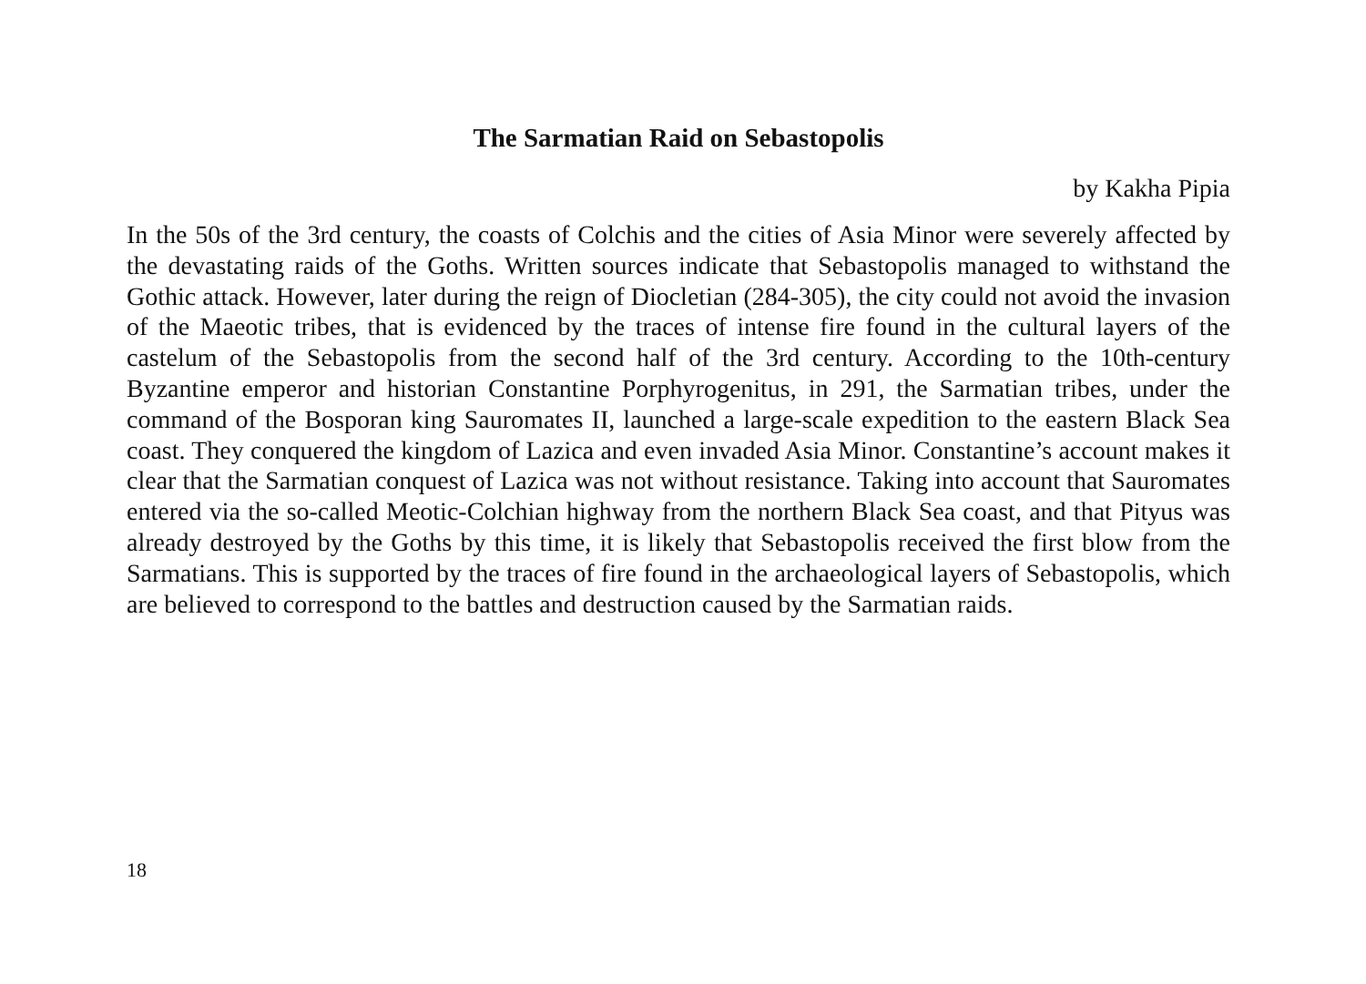The Sarmatian Raid on Sebastopolis
by Kakha Pipia
In the 50s of the 3rd century, the coasts of Colchis and the cities of Asia Minor were severely affected by the devastating raids of the Goths. Written sources indicate that Sebastopolis managed to withstand the Gothic attack. However, later during the reign of Diocletian (284-305), the city could not avoid the invasion of the Maeotic tribes, that is evidenced by the traces of intense fire found in the cultural layers of the castelum of the Sebastopolis from the second half of the 3rd century. According to the 10th-cen­tury Byzantine emperor and historian Constantine Porphyrogenitus, in 291, the Sarmatian tribes, under the command of the Bosporan king Sauromates II, launched a large-scale expedition to the eastern Black Sea coast. They conquered the kingdom of Lazica and even invaded Asia Minor. Constantine’s account makes it clear that the Sarmatian conquest of Lazica was not without resistance. Taking into account that Sauromates entered via the so-called Meotic-Colchian highway from the northern Black Sea coast, and that Pityus was already destroyed by the Goths by this time, it is likely that Sebastopolis received the first blow from the Sarmatians. This is supported by the traces of fire found in the archaeological layers of Se­bastopolis, which are believed to correspond to the battles and destruction caused by the Sarmatian raids.
18